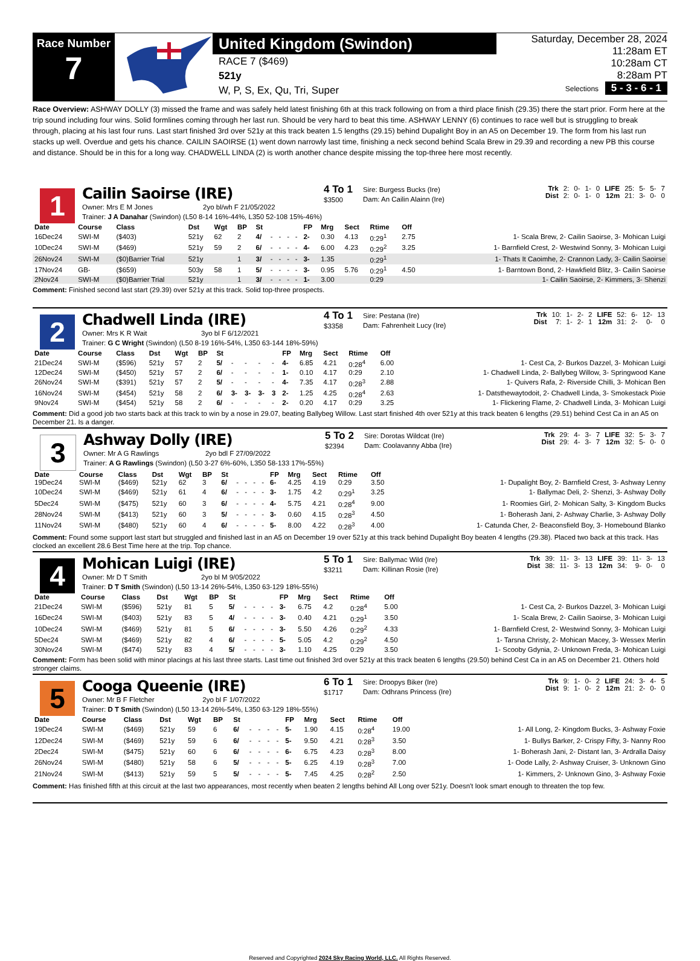Race Number
7
United Kingdom (Swindon)
RACE 7 ($469)
521y
W, P, S, Ex, Qu, Tri, Super
Saturday, December 28, 2024
11:28am ET
10:28am CT
8:28am PT
Selections 5 - 3 - 6 - 1
Race Overview: ASHWAY DOLLY (3) missed the frame and was safely held latest finishing 6th at this track following on from a third place finish (29.35) there the start prior. Form here at the trip sound including four wins. Solid formlines coming through her last run. Should be very hard to beat this time. ASHWAY LENNY (6) continues to race well but is struggling to break through, placing at his last four runs. Last start finished 3rd over 521y at this track beaten 1.5 lengths (29.15) behind Dupalight Boy in an A5 on December 19. The form from his last run stacks up well. Overdue and gets his chance. CAILIN SAOIRSE (1) went down narrowly last time, finishing a neck second behind Scala Brew in 29.39 and recording a new PB this course and distance. Should be in this for a long way. CHADWELL LINDA (2) is worth another chance despite missing the top-three here most recently.
1
Cailin Saoirse (IRE)
Owner: Mrs E M Jones 2yo bl/wh F 21/05/2022
Trainer: J A Danahar (Swindon) (L50 8-14 16%-44%, L350 52-108 15%-46%)
4 To 1
$3500
Sire: Burgess Bucks (Ire)
Dam: An Cailin Alainn (Ire)
| Trk | 2: | 0- | 1- | 0 | LIFE | 25: | 5- | 5- | 7 |
| Dist | 2: | 0- | 1- | 0 | 12m | 21: | 3- | 0- | 0 |
| Date | Course | Class | Dst | Wgt | BP | St | | | | | FP | Mrg | Sect | Rtime | Off | |
| --- | --- | --- | --- | --- | --- | --- | --- | --- | --- | --- | --- | --- | --- | --- | --- | --- |
| 16Dec24 | SWI-M | ($403) | 521y | 62 | 2 | 4/ | - | - | - | - | 2- | 0.30 | 4.13 | 0:29<sup>1</sup> | 2.75 | 1- Scala Brew, 2- Cailin Saoirse, 3- Mohican Luigi |
| 10Dec24 | SWI-M | ($469) | 521y | 59 | 2 | 6/ | - | - | - | - | 4- | 6.00 | 4.23 | 0:29<sup>2</sup> | 3.25 | 1- Barnfield Crest, 2- Westwind Sonny, 3- Mohican Luigi |
| 26Nov24 | SWI-M | ($0)Barrier Trial | 521y | | 1 | 3/ | - | - | - | - | 3- | 1.35 | | 0:29<sup>1</sup> | | 1- Thats It Caoimhe, 2- Crannon Lady, 3- Cailin Saoirse |
| 17Nov24 | GB- | ($659) | 503y | 58 | 1 | 5/ | - | - | - | - | 3- | 0.95 | 5.76 | 0:29<sup>1</sup> | 4.50 | 1- Barntown Bond, 2- Hawkfield Blitz, 3- Cailin Saoirse |
| 2Nov24 | SWI-M | ($0)Barrier Trial | 521y | | 1 | 3/ | - | - | - | - | 1- | 3.00 | | 0:29 | | 1- Cailin Saoirse, 2- Kimmers, 3- Shenzi |
Comment: Finished second last start (29.39) over 521y at this track. Solid top-three prospects.
2
Chadwell Linda (IRE)
Owner: Mrs K R Wait 3yo bl F 6/12/2021
Trainer: G C Wright (Swindon) (L50 8-19 16%-54%, L350 63-144 18%-59%)
4 To 1
$3358
Sire: Pestana (Ire)
Dam: Fahrenheit Lucy (Ire)
| Trk | 10: | 1- | 2- | 2 | LIFE | 52: | 6- | 12- | 13 |
| Dist | 7: | 1- | 2- | 1 | 12m | 31: | 2- | 0- | 0 |
| Date | Course | Class | Dst | Wgt | BP | St | | | | | FP | Mrg | Sect | Rtime | Off | |
| --- | --- | --- | --- | --- | --- | --- | --- | --- | --- | --- | --- | --- | --- | --- | --- | --- |
| 21Dec24 | SWI-M | ($596) | 521y | 57 | 2 | 5/ | - | - | - | - | 4- | 6.85 | 4.21 | 0:28<sup>4</sup> | 6.00 | 1- Cest Ca, 2- Burkos Dazzel, 3- Mohican Luigi |
| 12Dec24 | SWI-M | ($450) | 521y | 57 | 2 | 6/ | - | - | - | - | 1- | 0.10 | 4.17 | 0:29 | 2.10 | 1- Chadwell Linda, 2- Ballybeg Willow, 3- Springwood Kane |
| 26Nov24 | SWI-M | ($391) | 521y | 57 | 2 | 5/ | - | - | - | - | 4- | 7.35 | 4.17 | 0:28<sup>3</sup> | 2.88 | 1- Quivers Rafa, 2- Riverside Chilli, 3- Mohican Ben |
| 16Nov24 | SWI-M | ($454) | 521y | 58 | 2 | 6/ | 3- | 3- | 3- | 3 | 2- | 1.25 | 4.25 | 0:28<sup>4</sup> | 2.63 | 1- Datsthewaytodoit, 2- Chadwell Linda, 3- Smokestack Pixie |
| 9Nov24 | SWI-M | ($454) | 521y | 58 | 2 | 6/ | - | - | - | - | 2- | 0.20 | 4.17 | 0:29 | 3.25 | 1- Flickering Flame, 2- Chadwell Linda, 3- Mohican Luigi |
Comment: Did a good job two starts back at this track to win by a nose in 29.07, beating Ballybeg Willow. Last start finished 4th over 521y at this track beaten 6 lengths (29.51) behind Cest Ca in an A5 on December 21. Is a danger.
3
Ashway Dolly (IRE)
Owner: Mr A G Rawlings 2yo bdl F 27/09/2022
Trainer: A G Rawlings (Swindon) (L50 3-27 6%-60%, L350 58-133 17%-55%)
5 To 2
$2394
Sire: Dorotas Wildcat (Ire)
Dam: Coolavanny Abba (Ire)
| Trk | 29: | 4- | 3- | 7 | LIFE | 32: | 5- | 3- | 7 |
| Dist | 29: | 4- | 3- | 7 | 12m | 32: | 5- | 0- | 0 |
| Date | Course | Class | Dst | Wgt | BP | St | | | | | FP | Mrg | Sect | Rtime | Off | |
| --- | --- | --- | --- | --- | --- | --- | --- | --- | --- | --- | --- | --- | --- | --- | --- | --- |
| 19Dec24 | SWI-M | ($469) | 521y | 62 | 3 | 6/ | - | - | - | - | 6- | 4.25 | 4.19 | 0:29 | 3.50 | 1- Dupalight Boy, 2- Barnfield Crest, 3- Ashway Lenny |
| 10Dec24 | SWI-M | ($469) | 521y | 61 | 4 | 6/ | - | - | - | - | 3- | 1.75 | 4.2 | 0:29<sup>1</sup> | 3.25 | 1- Ballymac Deli, 2- Shenzi, 3- Ashway Dolly |
| 5Dec24 | SWI-M | ($475) | 521y | 60 | 3 | 6/ | - | - | - | - | 4- | 5.75 | 4.21 | 0:28<sup>4</sup> | 9.00 | 1- Roomies Girl, 2- Mohican Salty, 3- Kingdom Bucks |
| 28Nov24 | SWI-M | ($413) | 521y | 60 | 3 | 5/ | - | - | - | - | 3- | 0.60 | 4.15 | 0:28<sup>3</sup> | 4.50 | 1- Boherash Jani, 2- Ashway Charlie, 3- Ashway Dolly |
| 11Nov24 | SWI-M | ($480) | 521y | 60 | 4 | 6/ | - | - | - | - | 5- | 8.00 | 4.22 | 0:28<sup>3</sup> | 4.00 | 1- Catunda Cher, 2- Beaconsfield Boy, 3- Homebound Blanko |
Comment: Found some support last start but struggled and finished last in an A5 on December 19 over 521y at this track behind Dupalight Boy beaten 4 lengths (29.38). Placed two back at this track. Has clocked an excellent 28.6 Best Time here at the trip. Top chance.
4
Mohican Luigi (IRE)
Owner: Mr D T Smith 2yo bl M 9/05/2022
Trainer: D T Smith (Swindon) (L50 13-14 26%-54%, L350 63-129 18%-55%)
5 To 1
$3211
Sire: Ballymac Wild (Ire)
Dam: Killinan Rosie (Ire)
| Trk | 39: | 11- | 3- | 13 | LIFE | 39: | 11- | 3- | 13 |
| Dist | 38: | 11- | 3- | 13 | 12m | 34: | 9- | 0- | 0 |
| Date | Course | Class | Dst | Wgt | BP | St | | | | | FP | Mrg | Sect | Rtime | Off | |
| --- | --- | --- | --- | --- | --- | --- | --- | --- | --- | --- | --- | --- | --- | --- | --- | --- |
| 21Dec24 | SWI-M | ($596) | 521y | 81 | 5 | 5/ | - | - | - | - | 3- | 6.75 | 4.2 | 0:28<sup>4</sup> | 5.00 | 1- Cest Ca, 2- Burkos Dazzel, 3- Mohican Luigi |
| 16Dec24 | SWI-M | ($403) | 521y | 83 | 5 | 4/ | - | - | - | - | 3- | 0.40 | 4.21 | 0:29<sup>1</sup> | 3.50 | 1- Scala Brew, 2- Cailin Saoirse, 3- Mohican Luigi |
| 10Dec24 | SWI-M | ($469) | 521y | 81 | 5 | 6/ | - | - | - | - | 3- | 5.50 | 4.26 | 0:29<sup>2</sup> | 4.33 | 1- Barnfield Crest, 2- Westwind Sonny, 3- Mohican Luigi |
| 5Dec24 | SWI-M | ($469) | 521y | 82 | 4 | 6/ | - | - | - | - | 5- | 5.05 | 4.2 | 0:29<sup>2</sup> | 4.50 | 1- Tarsna Christy, 2- Mohican Macey, 3- Wessex Merlin |
| 30Nov24 | SWI-M | ($474) | 521y | 83 | 4 | 5/ | - | - | - | - | 3- | 1.10 | 4.25 | 0:29 | 3.50 | 1- Scooby Gdynia, 2- Unknown Freda, 3- Mohican Luigi |
Comment: Form has been solid with minor placings at his last three starts. Last time out finished 3rd over 521y at this track beaten 6 lengths (29.50) behind Cest Ca in an A5 on December 21. Others hold stronger claims.
5
Cooga Queenie (IRE)
Owner: Mr B F Fletcher 2yo bl F 1/07/2022
Trainer: D T Smith (Swindon) (L50 13-14 26%-54%, L350 63-129 18%-55%)
6 To 1
$1717
Sire: Droopys Biker (Ire)
Dam: Odhrans Princess (Ire)
| Trk | 9: | 1- | 0- | 2 | LIFE | 24: | 3- | 4- | 5 |
| Dist | 9: | 1- | 0- | 2 | 12m | 21: | 2- | 0- | 0 |
| Date | Course | Class | Dst | Wgt | BP | St | | | | | FP | Mrg | Sect | Rtime | Off | |
| --- | --- | --- | --- | --- | --- | --- | --- | --- | --- | --- | --- | --- | --- | --- | --- | --- |
| 19Dec24 | SWI-M | ($469) | 521y | 59 | 6 | 6/ | - | - | - | - | 5- | 1.90 | 4.15 | 0:28<sup>4</sup> | 19.00 | 1- All Long, 2- Kingdom Bucks, 3- Ashway Foxie |
| 12Dec24 | SWI-M | ($469) | 521y | 59 | 6 | 6/ | - | - | - | - | 5- | 9.50 | 4.21 | 0:28<sup>3</sup> | 3.50 | 1- Bullys Barker, 2- Crispy Fifty, 3- Nanny Roo |
| 2Dec24 | SWI-M | ($475) | 521y | 60 | 6 | 6/ | - | - | - | - | 6- | 6.75 | 4.23 | 0:28<sup>3</sup> | 8.00 | 1- Boherash Jani, 2- Distant Ian, 3- Ardralla Daisy |
| 26Nov24 | SWI-M | ($480) | 521y | 58 | 6 | 5/ | - | - | - | - | 5- | 6.25 | 4.19 | 0:28<sup>3</sup> | 7.00 | 1- Oode Lally, 2- Ashway Cruiser, 3- Unknown Gino |
| 21Nov24 | SWI-M | ($413) | 521y | 59 | 5 | 5/ | - | - | - | - | 5- | 7.45 | 4.25 | 0:28<sup>2</sup> | 2.50 | 1- Kimmers, 2- Unknown Gino, 3- Ashway Foxie |
Comment: Has finished fifth at this circuit at the last two appearances, most recently when beaten 2 lengths behind All Long over 521y. Doesn't look smart enough to threaten the top few.
Reserved and Copyrighted 2024 Sky Racing World, LLC. All Rights Reserved.